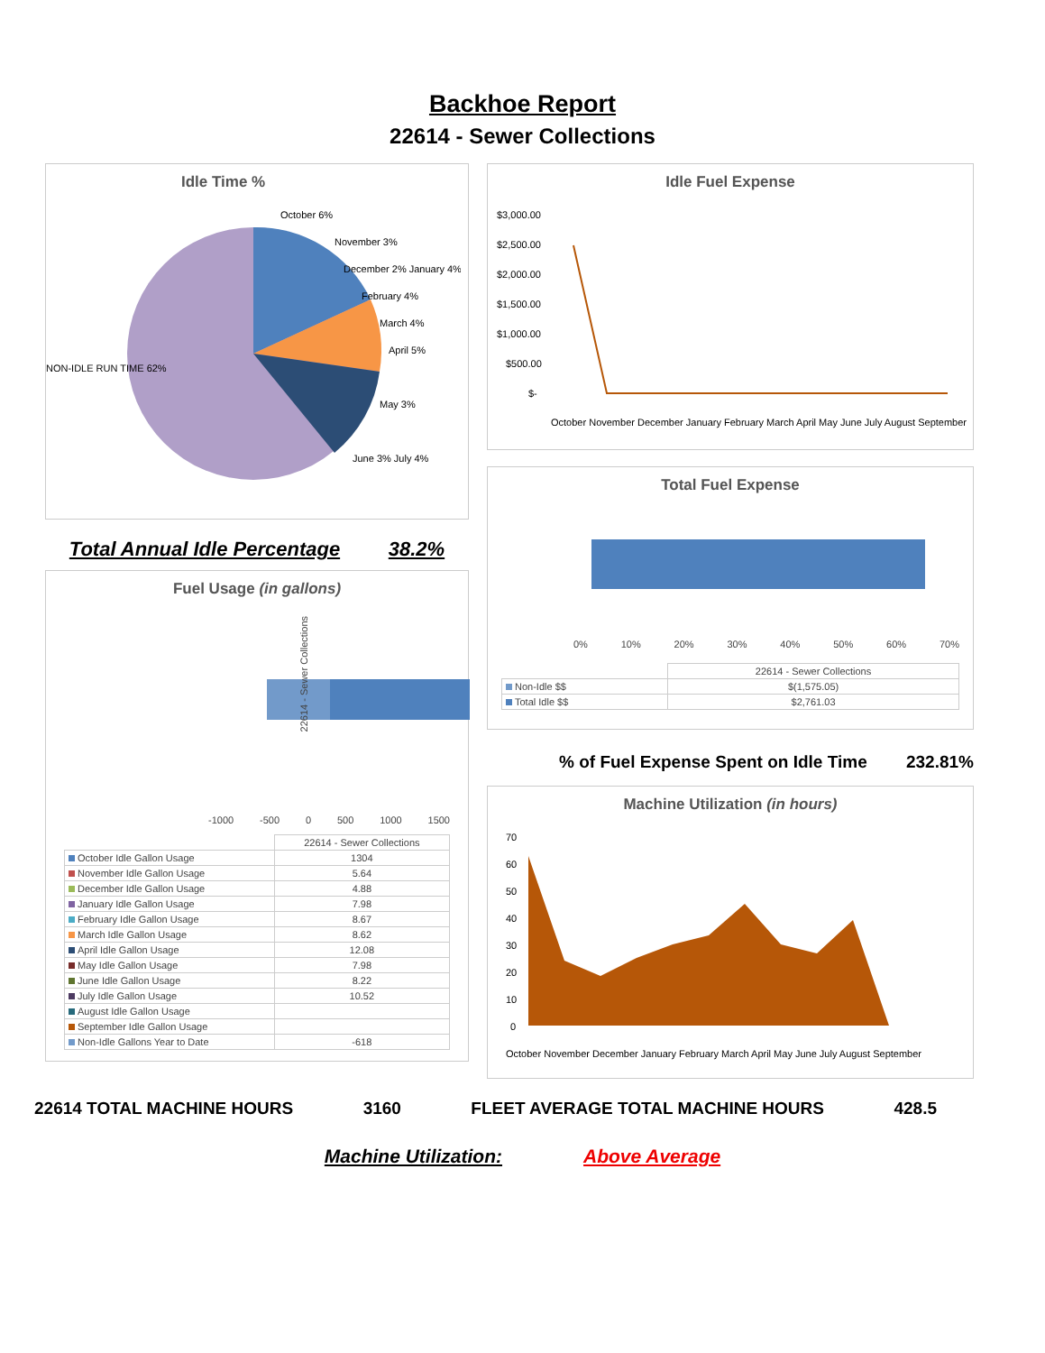Backhoe Report
22614 - Sewer Collections
Idle Time %
NON-IDLE RUN TIME 62%
October 6%
November 3%
December 2% January 4%
February 4%
March 4%
April 5%
May 3%
June 3% July 4%
Total Annual Idle Percentage 38.2%
Fuel Usage (in gallons)
22614 - Sewer Collections
-1000 -500 0 500 1000 1500
| | 22614 - Sewer Collections |
| October Idle Gallon Usage | 1304 |
| November Idle Gallon Usage | 5.64 |
| December Idle Gallon Usage | 4.88 |
| January Idle Gallon Usage | 7.98 |
| February Idle Gallon Usage | 8.67 |
| March Idle Gallon Usage | 8.62 |
| April Idle Gallon Usage | 12.08 |
| May Idle Gallon Usage | 7.98 |
| June Idle Gallon Usage | 8.22 |
| July Idle Gallon Usage | 10.52 |
| August Idle Gallon Usage | |
| September Idle Gallon Usage | |
| Non-Idle Gallons Year to Date | -618 |
Idle Fuel Expense
$3,000.00
$2,500.00
$2,000.00
$1,500.00
$1,000.00
$500.00
$-
October November December January February March April May June July August September
Total Fuel Expense
0% 10% 20% 30% 40% 50% 60% 70%
| | 22614 - Sewer Collections |
| Non-Idle $$ | $(1,575.05) |
| Total Idle $$ | $2,761.03 |
% of Fuel Expense Spent on Idle Time 232.81%
Machine Utilization (in hours)
70
60
50
40
30
20
10
0
October November December January February March April May June July August September
22614 TOTAL MACHINE HOURS 3160 FLEET AVERAGE TOTAL MACHINE HOURS 428.5
Machine Utilization: Above Average